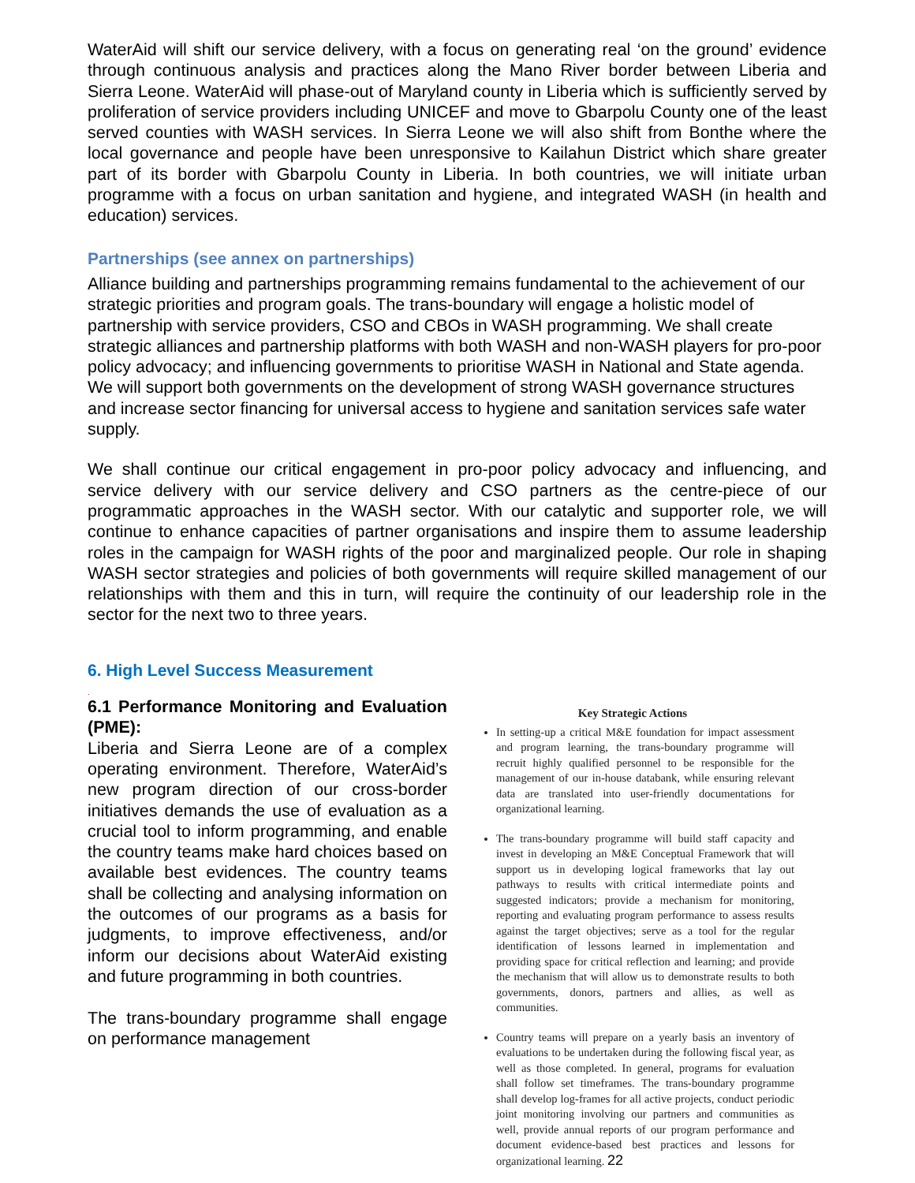WaterAid will shift our service delivery, with a focus on generating real ‘on the ground’ evidence through continuous analysis and practices along the Mano River border between Liberia and Sierra Leone. WaterAid will phase-out of Maryland county in Liberia which is sufficiently served by proliferation of service providers including UNICEF and move to Gbarpolu County one of the least served counties with WASH services. In Sierra Leone we will also shift from Bonthe where the local governance and people have been unresponsive to Kailahun District which share greater part of its border with Gbarpolu County in Liberia. In both countries, we will initiate urban programme with a focus on urban sanitation and hygiene, and integrated WASH (in health and education) services.
Partnerships (see annex on partnerships)
Alliance building and partnerships programming remains fundamental to the achievement of our strategic priorities and program goals. The trans-boundary will engage a holistic model of partnership with service providers, CSO and CBOs in WASH programming. We shall create strategic alliances and partnership platforms with both WASH and non-WASH players for pro-poor policy advocacy; and influencing governments to prioritise WASH in National and State agenda. We will support both governments on the development of strong WASH governance structures and increase sector financing for universal access to hygiene and sanitation services safe water supply.
We shall continue our critical engagement in pro-poor policy advocacy and influencing, and service delivery with our service delivery and CSO partners as the centre-piece of our programmatic approaches in the WASH sector. With our catalytic and supporter role, we will continue to enhance capacities of partner organisations and inspire them to assume leadership roles in the campaign for WASH rights of the poor and marginalized people. Our role in shaping WASH sector strategies and policies of both governments will require skilled management of our relationships with them and this in turn, will require the continuity of our leadership role in the sector for the next two to three years.
6. High Level Success Measurement
.
6.1 Performance Monitoring and Evaluation (PME):
Liberia and Sierra Leone are of a complex operating environment. Therefore, WaterAid’s new program direction of our cross-border initiatives demands the use of evaluation as a crucial tool to inform programming, and enable the country teams make hard choices based on available best evidences. The country teams shall be collecting and analysing information on the outcomes of our programs as a basis for judgments, to improve effectiveness, and/or inform our decisions about WaterAid existing and future programming in both countries.
The trans-boundary programme shall engage on performance management
Key Strategic Actions
In setting-up a critical M&E foundation for impact assessment and program learning, the trans-boundary programme will recruit highly qualified personnel to be responsible for the management of our in-house databank, while ensuring relevant data are translated into user-friendly documentations for organizational learning.
The trans-boundary programme will build staff capacity and invest in developing an M&E Conceptual Framework that will support us in developing logical frameworks that lay out pathways to results with critical intermediate points and suggested indicators; provide a mechanism for monitoring, reporting and evaluating program performance to assess results against the target objectives; serve as a tool for the regular identification of lessons learned in implementation and providing space for critical reflection and learning; and provide the mechanism that will allow us to demonstrate results to both governments, donors, partners and allies, as well as communities.
Country teams will prepare on a yearly basis an inventory of evaluations to be undertaken during the following fiscal year, as well as those completed. In general, programs for evaluation shall follow set timeframes. The trans-boundary programme shall develop log-frames for all active projects, conduct periodic joint monitoring involving our partners and communities as well, provide annual reports of our program performance and document evidence-based best practices and lessons for organizational learning. 22